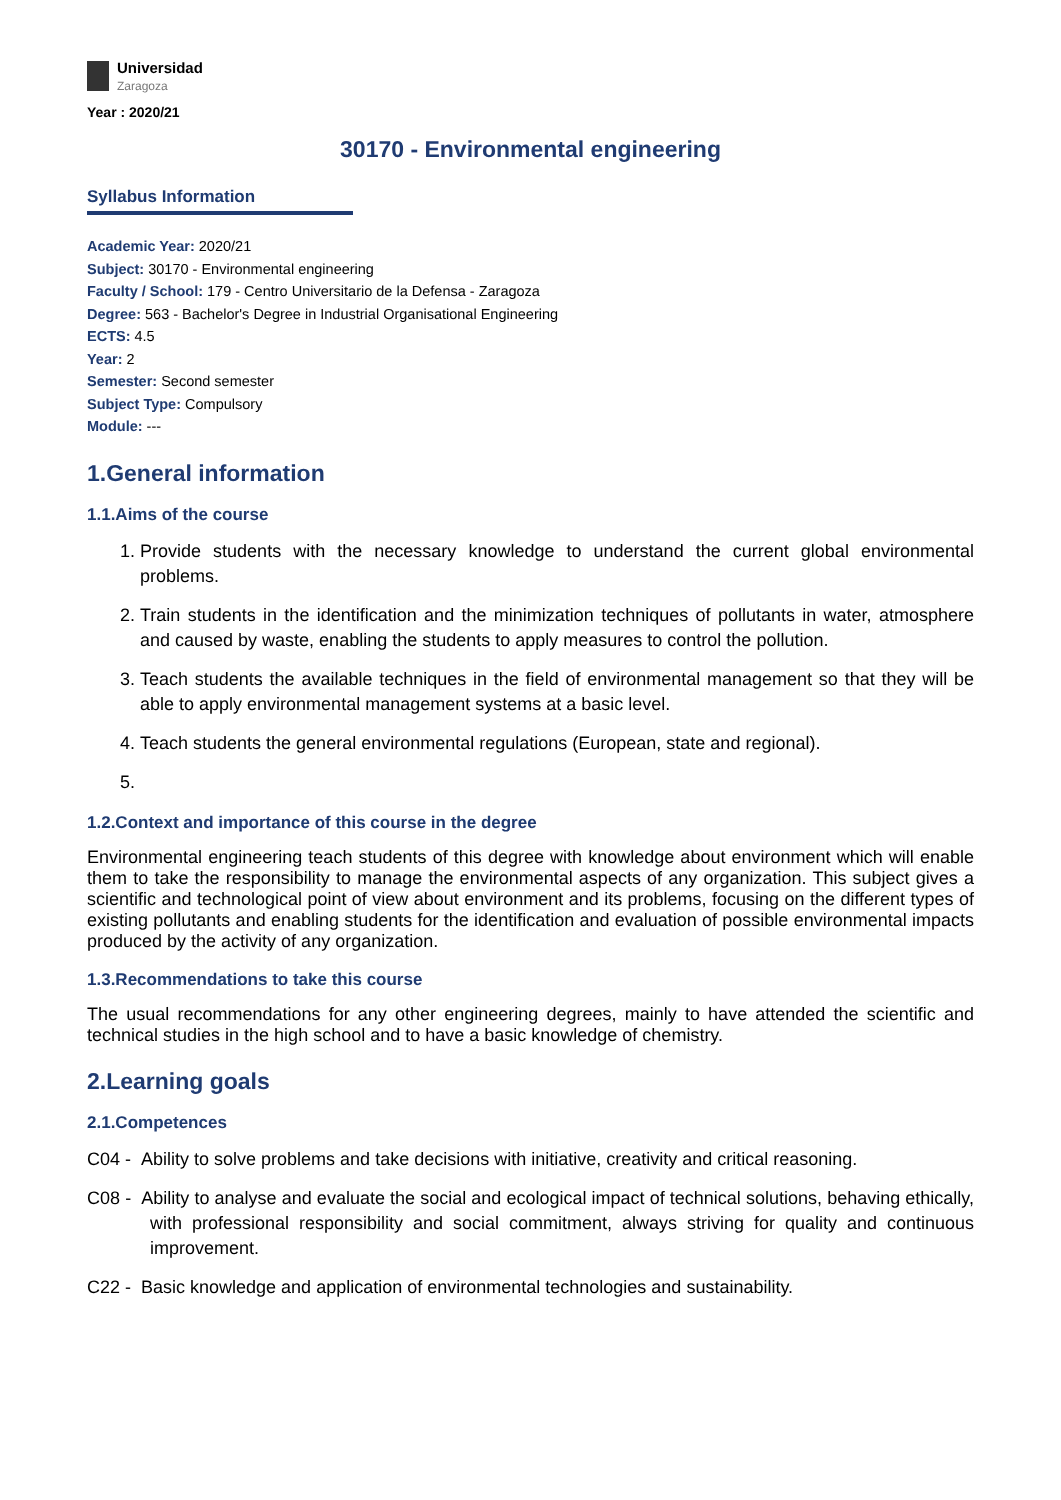Universidad
Zaragoza
Year : 2020/21
30170 - Environmental engineering
Syllabus Information
Academic Year: 2020/21
Subject: 30170 - Environmental engineering
Faculty / School: 179 - Centro Universitario de la Defensa - Zaragoza
Degree: 563 - Bachelor's Degree in Industrial Organisational Engineering
ECTS: 4.5
Year: 2
Semester: Second semester
Subject Type: Compulsory
Module: ---
1.General information
1.1.Aims of the course
1. Provide students with the necessary knowledge to understand the current global environmental problems.
2. Train students in the identification and the minimization techniques of pollutants in water, atmosphere and caused by waste, enabling the students to apply measures to control the pollution.
3. Teach students the available techniques in the field of environmental management so that they will be able to apply environmental management systems at a basic level.
4. Teach students the general environmental regulations (European, state and regional).
1.2.Context and importance of this course in the degree
Environmental engineering teach students of this degree with knowledge about environment which will enable them to take the responsibility to manage the environmental aspects of any organization. This subject gives a scientific and technological point of view about environment and its problems, focusing on the different types of existing pollutants and enabling students for the identification and evaluation of possible environmental impacts produced by the activity of any organization.
1.3.Recommendations to take this course
The usual recommendations for any other engineering degrees, mainly to have attended the scientific and technical studies in the high school and to have a basic knowledge of chemistry.
2.Learning goals
2.1.Competences
C04 - Ability to solve problems and take decisions with initiative, creativity and critical reasoning.
C08 - Ability to analyse and evaluate the social and ecological impact of technical solutions, behaving ethically, with professional responsibility and social commitment, always striving for quality and continuous improvement.
C22 - Basic knowledge and application of environmental technologies and sustainability.